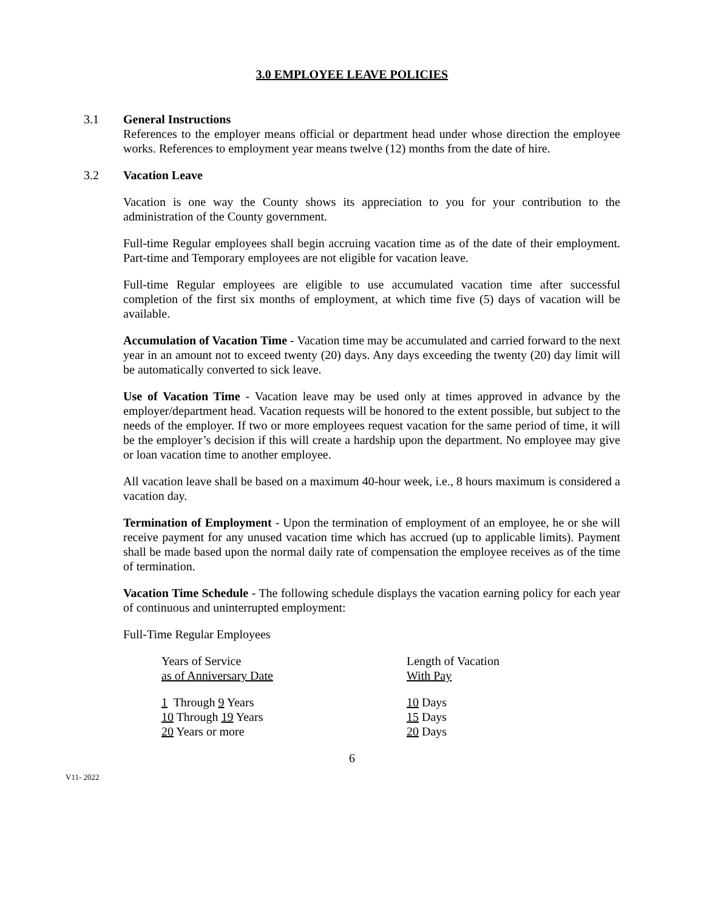3.0 EMPLOYEE LEAVE POLICIES
3.1 General Instructions
References to the employer means official or department head under whose direction the employee works. References to employment year means twelve (12) months from the date of hire.
3.2 Vacation Leave
Vacation is one way the County shows its appreciation to you for your contribution to the administration of the County government.
Full-time Regular employees shall begin accruing vacation time as of the date of their employment. Part-time and Temporary employees are not eligible for vacation leave.
Full-time Regular employees are eligible to use accumulated vacation time after successful completion of the first six months of employment, at which time five (5) days of vacation will be available.
Accumulation of Vacation Time - Vacation time may be accumulated and carried forward to the next year in an amount not to exceed twenty (20) days. Any days exceeding the twenty (20) day limit will be automatically converted to sick leave.
Use of Vacation Time - Vacation leave may be used only at times approved in advance by the employer/department head. Vacation requests will be honored to the extent possible, but subject to the needs of the employer. If two or more employees request vacation for the same period of time, it will be the employer’s decision if this will create a hardship upon the department. No employee may give or loan vacation time to another employee.
All vacation leave shall be based on a maximum 40-hour week, i.e., 8 hours maximum is considered a vacation day.
Termination of Employment - Upon the termination of employment of an employee, he or she will receive payment for any unused vacation time which has accrued (up to applicable limits). Payment shall be made based upon the normal daily rate of compensation the employee receives as of the time of termination.
Vacation Time Schedule - The following schedule displays the vacation earning policy for each year of continuous and uninterrupted employment:
Full-Time Regular Employees
| Years of Service as of Anniversary Date | Length of Vacation With Pay |
| 1 Through 9 Years | 10 Days |
| 10 Through 19 Years | 15 Days |
| 20 Years or more | 20 Days |
6
V11- 2022